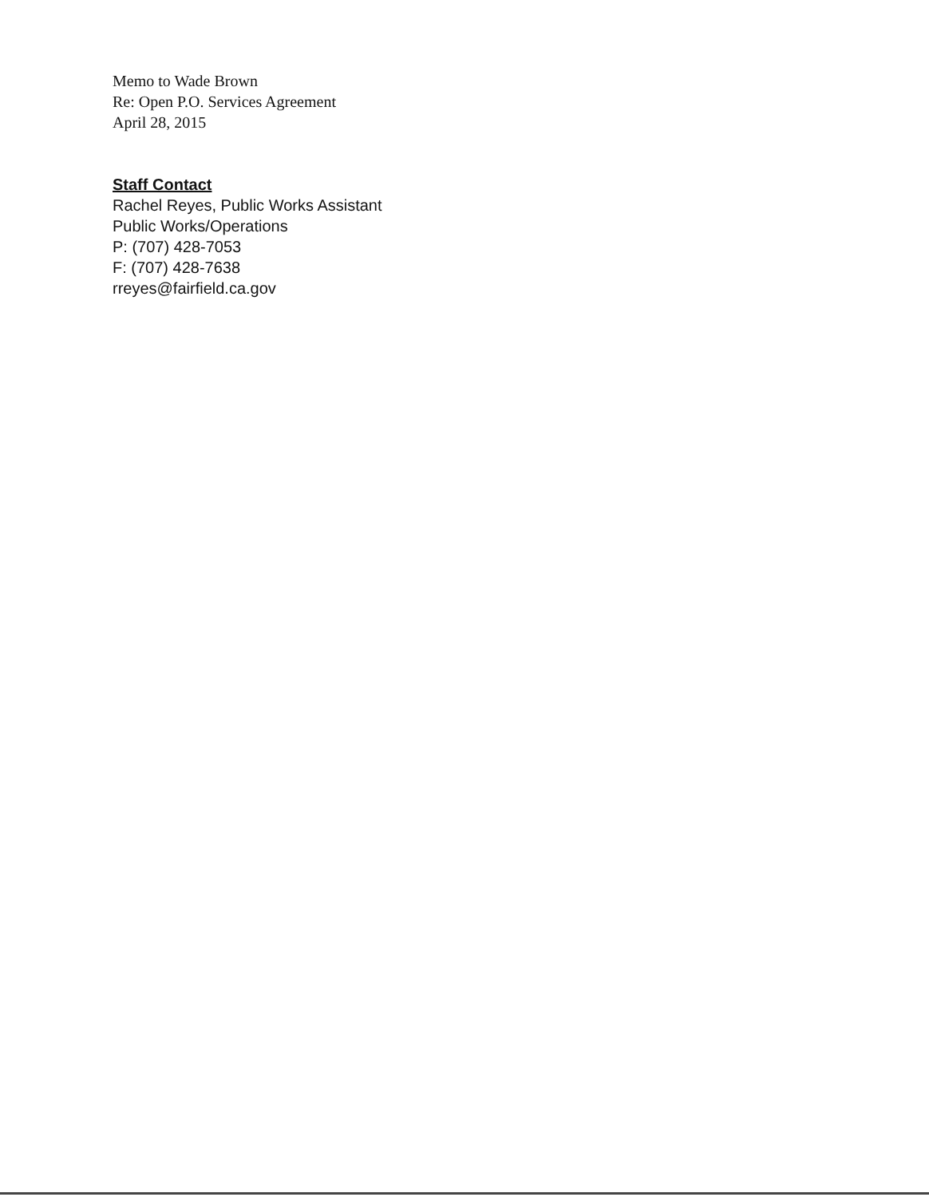Memo to Wade Brown
Re: Open P.O. Services Agreement
April 28, 2015
Staff Contact
Rachel Reyes, Public Works Assistant
Public Works/Operations
P: (707) 428-7053
F: (707) 428-7638
rreyes@fairfield.ca.gov